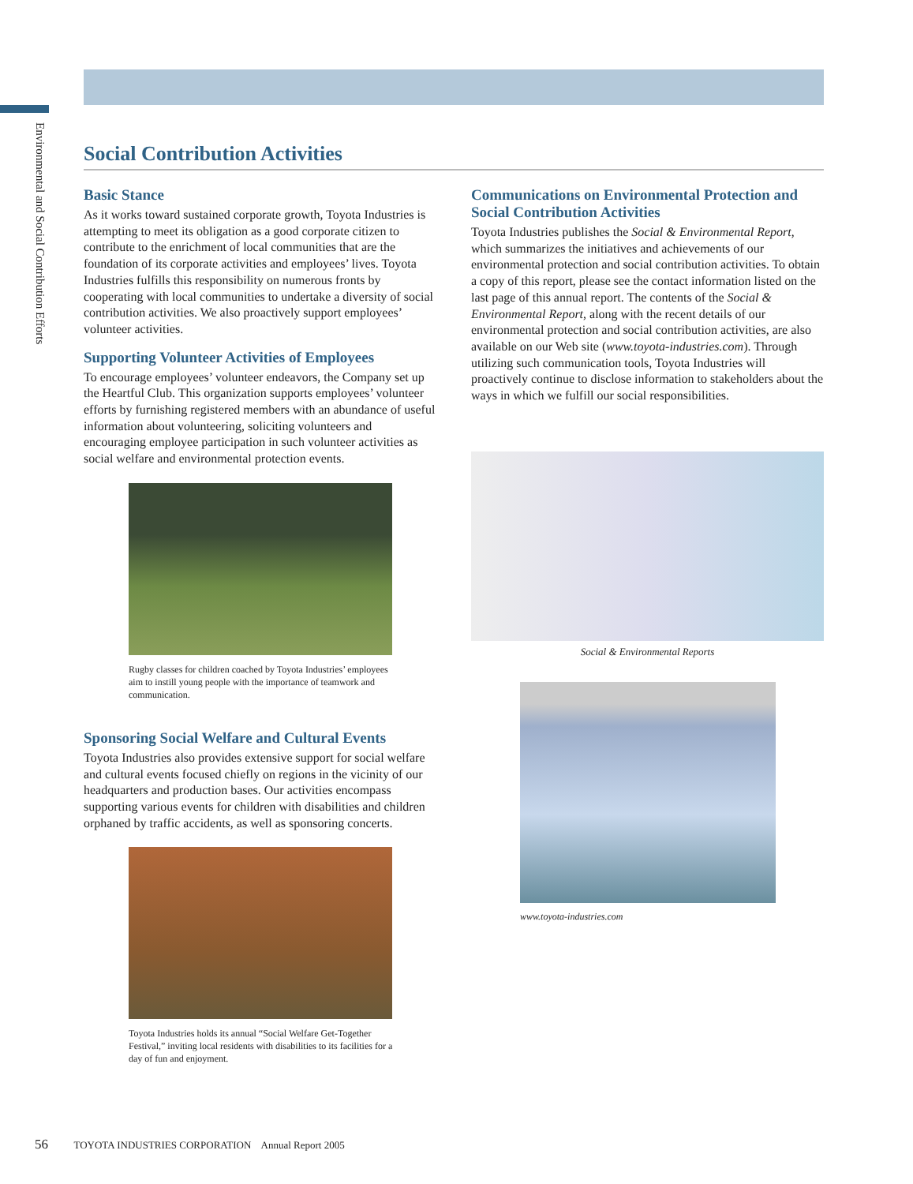Environmental and Social Contribution Efforts
Social Contribution Activities
Basic Stance
As it works toward sustained corporate growth, Toyota Industries is attempting to meet its obligation as a good corporate citizen to contribute to the enrichment of local communities that are the foundation of its corporate activities and employees’ lives. Toyota Industries fulfills this responsibility on numerous fronts by cooperating with local communities to undertake a diversity of social contribution activities. We also proactively support employees’ volunteer activities.
Supporting Volunteer Activities of Employees
To encourage employees’ volunteer endeavors, the Company set up the Heartful Club. This organization supports employees’ volunteer efforts by furnishing registered members with an abundance of useful information about volunteering, soliciting volunteers and encouraging employee participation in such volunteer activities as social welfare and environmental protection events.
Rugby classes for children coached by Toyota Industries’ employees aim to instill young people with the importance of teamwork and communication.
Sponsoring Social Welfare and Cultural Events
Toyota Industries also provides extensive support for social welfare and cultural events focused chiefly on regions in the vicinity of our headquarters and production bases. Our activities encompass supporting various events for children with disabilities and children orphaned by traffic accidents, as well as sponsoring concerts.
Toyota Industries holds its annual “Social Welfare Get-Together Festival,” inviting local residents with disabilities to its facilities for a day of fun and enjoyment.
Communications on Environmental Protection and Social Contribution Activities
Toyota Industries publishes the Social & Environmental Report, which summarizes the initiatives and achievements of our environmental protection and social contribution activities. To obtain a copy of this report, please see the contact information listed on the last page of this annual report. The contents of the Social & Environmental Report, along with the recent details of our environmental protection and social contribution activities, are also available on our Web site (www.toyota-industries.com). Through utilizing such communication tools, Toyota Industries will proactively continue to disclose information to stakeholders about the ways in which we fulfill our social responsibilities.
Social & Environmental Reports
www.toyota-industries.com
56 TOYOTA INDUSTRIES CORPORATION Annual Report 2005